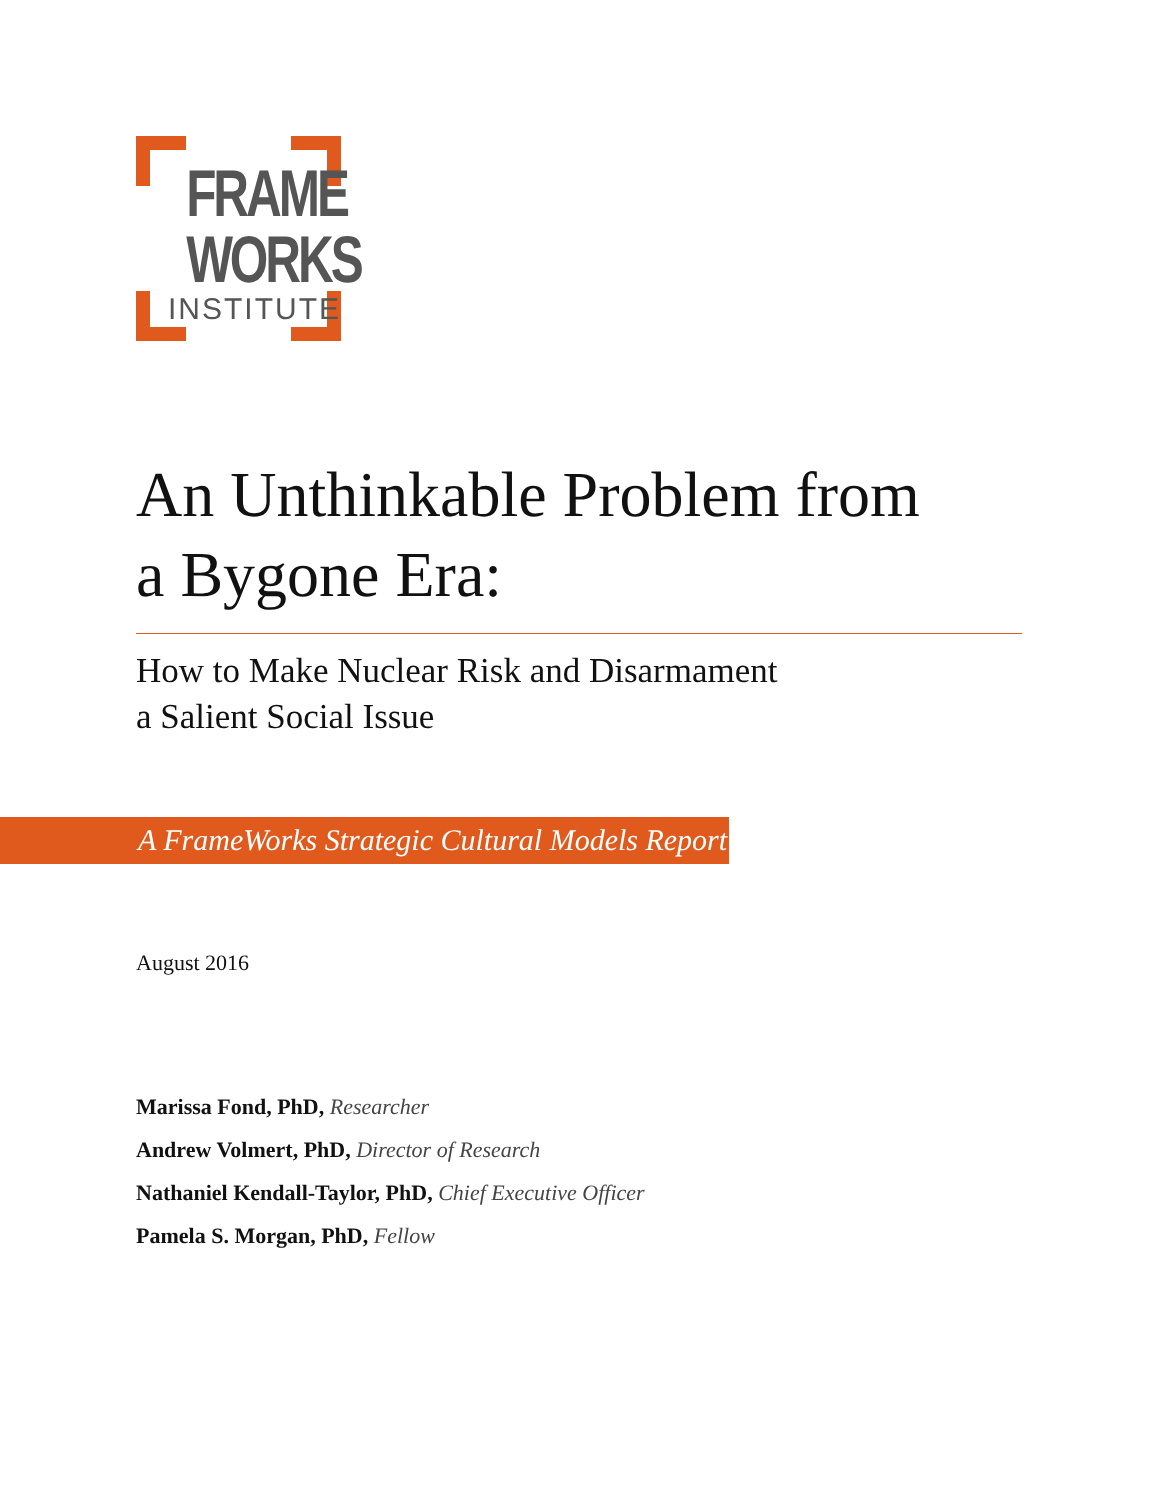FRAME
WORKS
INSTITUTE
An Unthinkable Problem from
a Bygone Era:
How to Make Nuclear Risk and Disarmament
a Salient Social Issue
A FrameWorks Strategic Cultural Models Report
August 2016
Marissa Fond, PhD, Researcher
Andrew Volmert, PhD, Director of Research
Nathaniel Kendall-Taylor, PhD, Chief Executive Officer
Pamela S. Morgan, PhD, Fellow